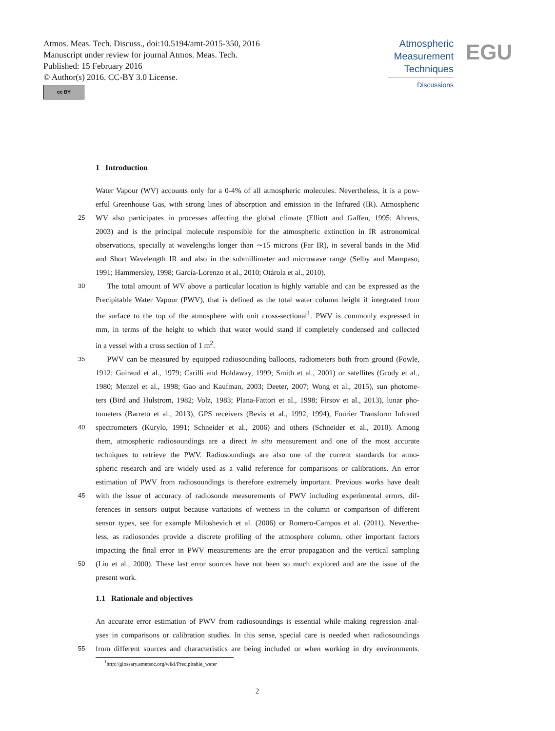Atmos. Meas. Tech. Discuss., doi:10.5194/amt-2015-350, 2016
Manuscript under review for journal Atmos. Meas. Tech.
Published: 15 February 2016
© Author(s) 2016. CC-BY 3.0 License.
cc BY
Atmospheric
Measurement
Techniques
Discussions
EGU
1 Introduction
Water Vapour (WV) accounts only for a 0-4% of all atmospheric molecules. Nevertheless, it is a pow-
erful Greenhouse Gas, with strong lines of absorption and emission in the Infrared (IR). Atmospheric
25 WV also participates in processes affecting the global climate (Elliott and Gaffen, 1995; Ahrens,
2003) and is the principal molecule responsible for the atmospheric extinction in IR astronomical
observations, specially at wavelengths longer than ∼15 microns (Far IR), in several bands in the Mid
and Short Wavelength IR and also in the submillimeter and microwave range (Selby and Mampaso,
1991; Hammersley, 1998; García-Lorenzo et al., 2010; Otárola et al., 2010).
30 The total amount of WV above a particular location is highly variable and can be expressed as the
Precipitable Water Vapour (PWV), that is defined as the total water column height if integrated from
the surface to the top of the atmosphere with unit cross-sectional<sup>1</sup>. PWV is commonly expressed in
mm, in terms of the height to which that water would stand if completely condensed and collected
in a vessel with a cross section of 1 m<sup>2</sup>.
35 PWV can be measured by equipped radiosounding balloons, radiometers both from ground (Fowle,
1912; Guiraud et al., 1979; Carilli and Holdaway, 1999; Smith et al., 2001) or satellites (Grody et al.,
1980; Menzel et al., 1998; Gao and Kaufman, 2003; Deeter, 2007; Wong et al., 2015), sun photome-
ters (Bird and Hulstrom, 1982; Volz, 1983; Plana-Fattori et al., 1998; Firsov et al., 2013), lunar pho-
tometers (Barreto et al., 2013), GPS receivers (Bevis et al., 1992, 1994), Fourier Transform Infrared
40 spectrometers (Kurylo, 1991; Schneider et al., 2006) and others (Schneider et al., 2010). Among
them, atmospheric radiosoundings are a direct in situ measurement and one of the most accurate
techniques to retrieve the PWV. Radiosoundings are also one of the current standards for atmo-
spheric research and are widely used as a valid reference for comparisons or calibrations. An error
estimation of PWV from radiosoundings is therefore extremely important. Previous works have dealt
45 with the issue of accuracy of radiosonde measurements of PWV including experimental errors, dif-
ferences in sensors output because variations of wetness in the column or comparison of different
sensor types, see for example Miloshevich et al. (2006) or Romero-Campos et al. (2011). Neverthe-
less, as radiosondes provide a discrete profiling of the atmosphere column, other important factors
impacting the final error in PWV measurements are the error propagation and the vertical sampling
50 (Liu et al., 2000). These last error sources have not been so much explored and are the issue of the
present work.
1.1 Rationale and objectives
An accurate error estimation of PWV from radiosoundings is essential while making regression anal-
yses in comparisons or calibration studies. In this sense, special care is needed when radiosoundings
55 from different sources and characteristics are being included or when working in dry environments.
<sup>1</sup> http://glossary.ametsoc.org/wiki/Precipitable_water
2